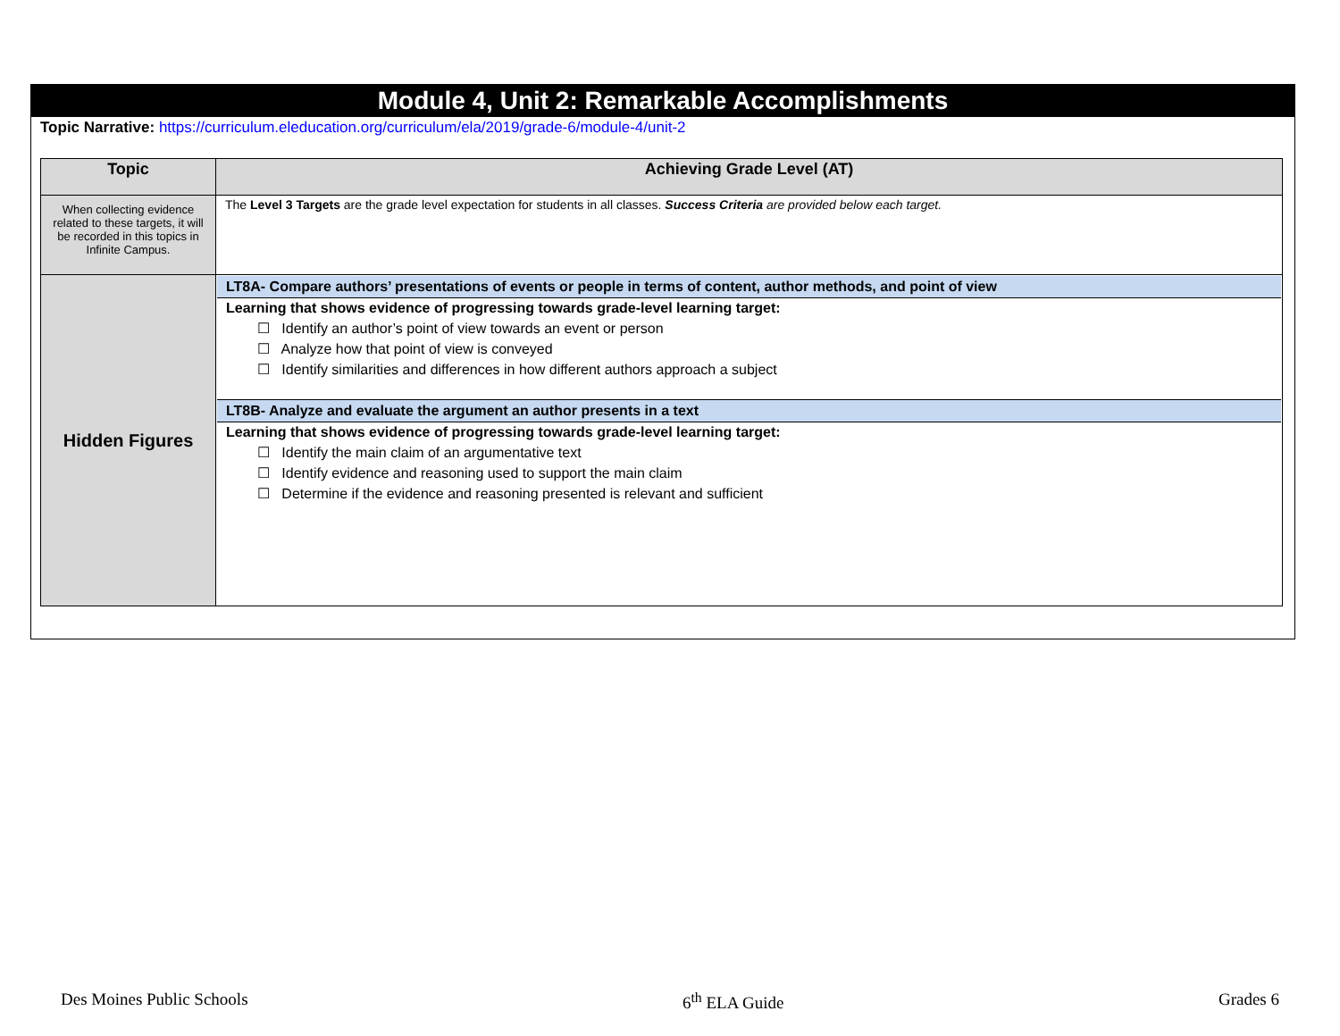Module 4, Unit 2: Remarkable Accomplishments
Topic Narrative: https://curriculum.eleducation.org/curriculum/ela/2019/grade-6/module-4/unit-2
| Topic | Achieving Grade Level (AT) |
| --- | --- |
| When collecting evidence related to these targets, it will be recorded in this topics in Infinite Campus. | The Level 3 Targets are the grade level expectation for students in all classes. Success Criteria are provided below each target. |
| Hidden Figures | LT8A- Compare authors’ presentations of events or people in terms of content, author methods, and point of view Learning that shows evidence of progressing towards grade-level learning target: ☐ Identify an author’s point of view towards an event or person ☐ Analyze how that point of view is conveyed ☐ Identify similarities and differences in how different authors approach a subject LT8B- Analyze and evaluate the argument an author presents in a text Learning that shows evidence of progressing towards grade-level learning target: ☐ Identify the main claim of an argumentative text ☐ Identify evidence and reasoning used to support the main claim ☐ Determine if the evidence and reasoning presented is relevant and sufficient |
Des Moines Public Schools 6<sup>th</sup> ELA Guide Grades 6